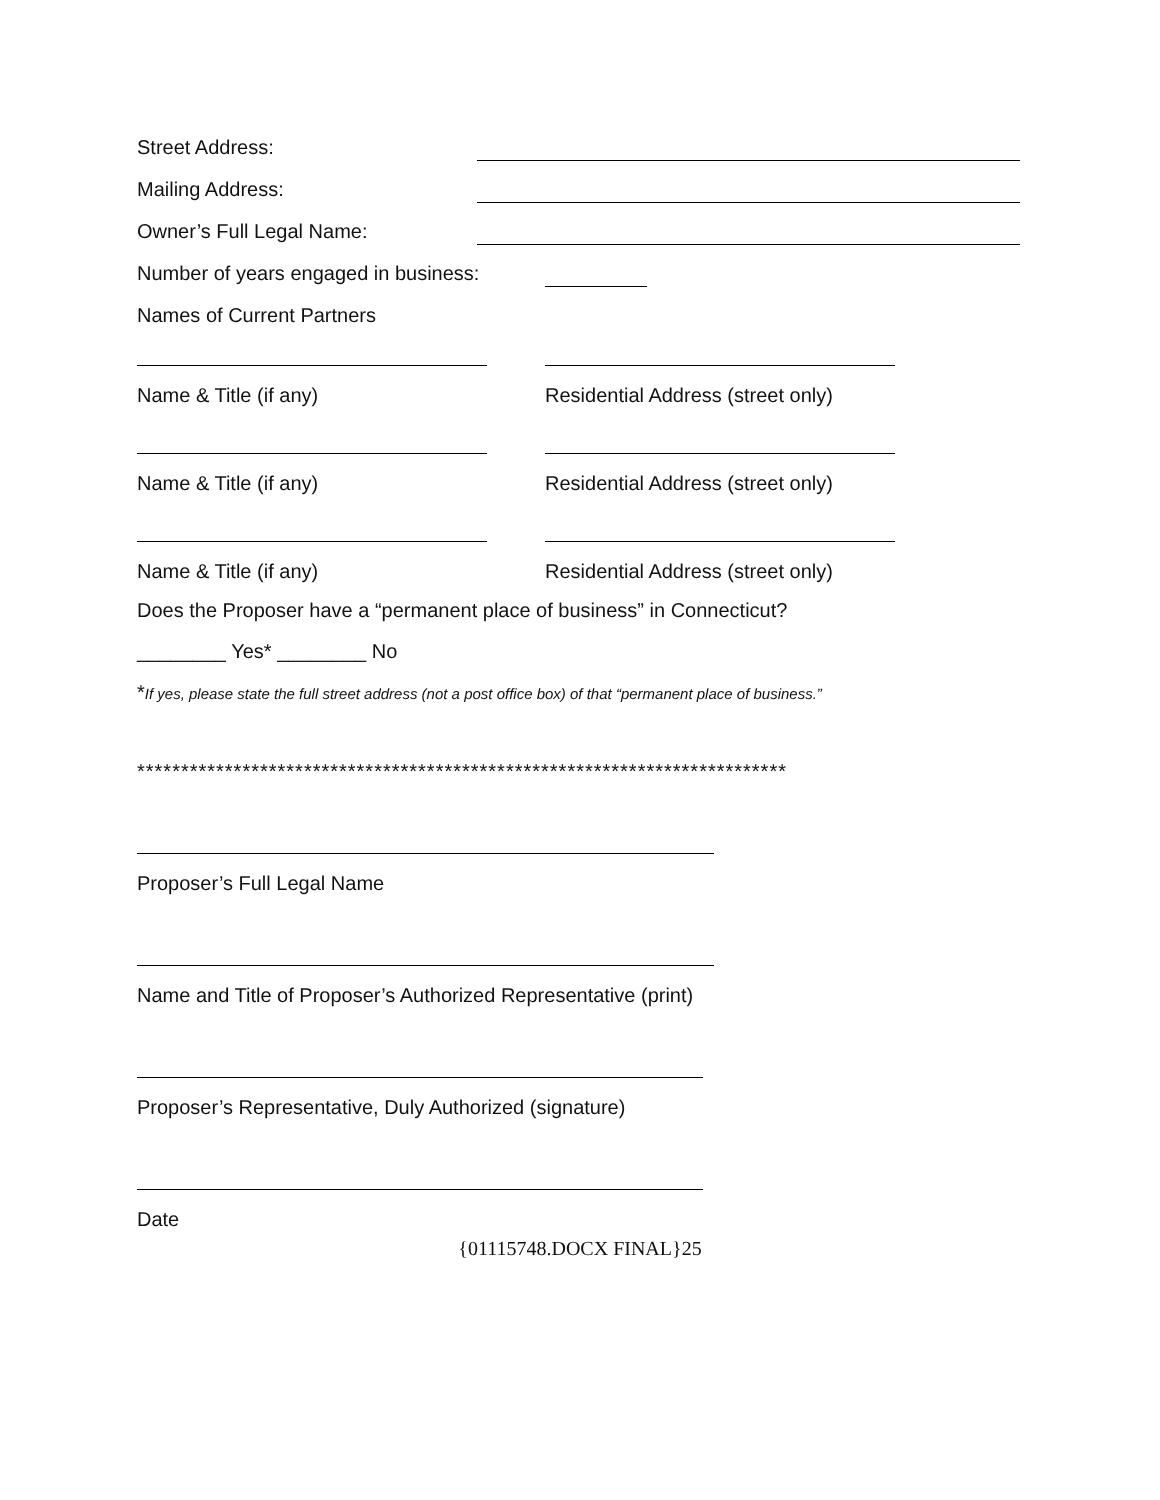Street Address:
Mailing Address:
Owner’s Full Legal Name:
Number of years engaged in business:
Names of Current Partners
Name & Title (if any) Residential Address (street only)
Name & Title (if any) Residential Address (street only)
Name & Title (if any) Residential Address (street only)
Does the Proposer have a “permanent place of business” in Connecticut?
________ Yes* ________ No
*If yes, please state the full street address (not a post office box) of that “permanent place of business.”
**************************************************************************
Proposer’s Full Legal Name
Name and Title of Proposer’s Authorized Representative (print)
Proposer’s Representative, Duly Authorized (signature)
Date
{01115748.DOCX FINAL}25